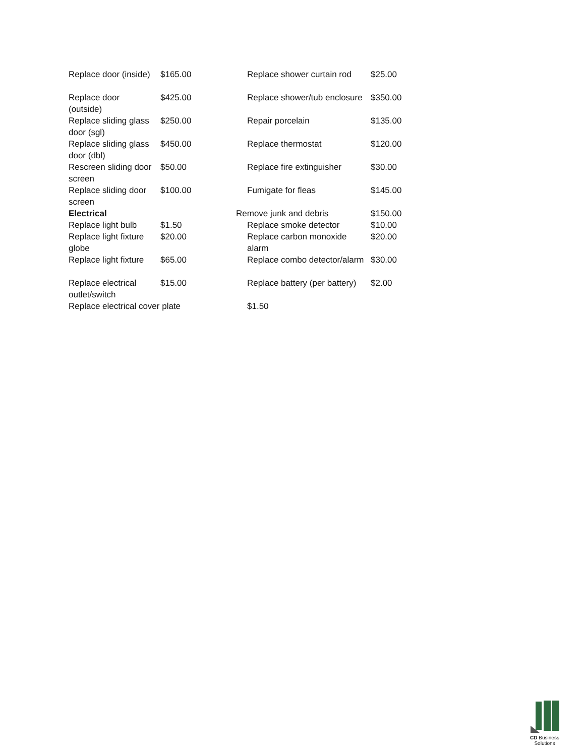| Replace door (inside) | $165.00 | Replace shower curtain rod | $25.00 |
| Replace door (outside) | $425.00 | Replace shower/tub enclosure | $350.00 |
| Replace sliding glass door (sgl) | $250.00 | Repair porcelain | $135.00 |
| Replace sliding glass door (dbl) | $450.00 | Replace thermostat | $120.00 |
| Rescreen sliding door screen | $50.00 | Replace fire extinguisher | $30.00 |
| Replace sliding door screen | $100.00 | Fumigate for fleas | $145.00 |
| Electrical | | Remove junk and debris | $150.00 |
| Replace light bulb | $1.50 | Replace smoke detector | $10.00 |
| Replace light fixture globe | $20.00 | Replace carbon monoxide alarm | $20.00 |
| Replace light fixture | $65.00 | Replace combo detector/alarm | $30.00 |
| Replace electrical outlet/switch | $15.00 | Replace battery (per battery) | $2.00 |
| Replace electrical cover plate | | $1.50 | |
CD Business Solutions